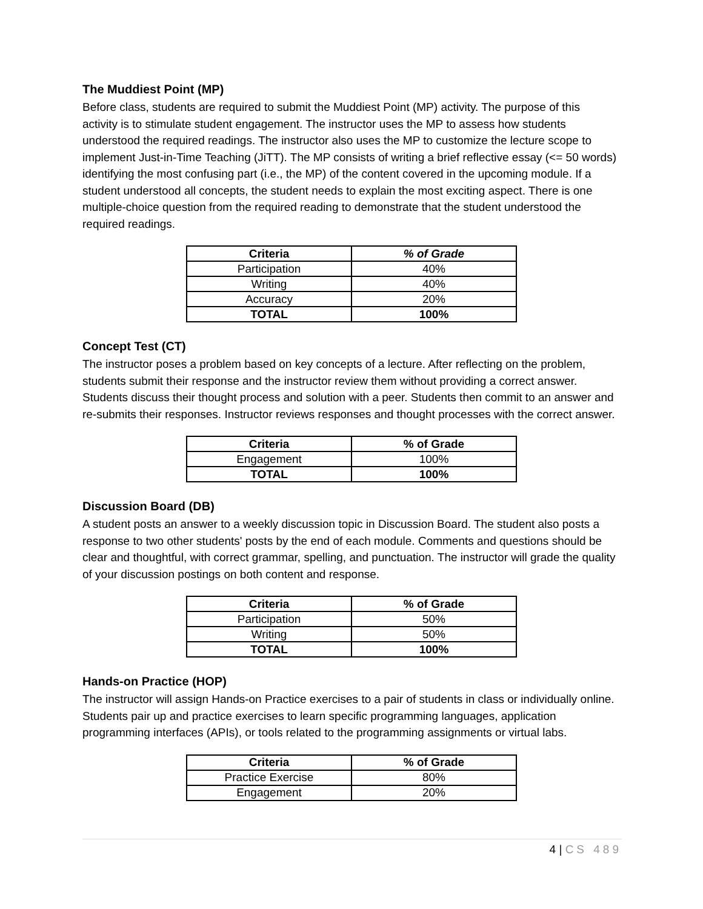The Muddiest Point (MP)
Before class, students are required to submit the Muddiest Point (MP) activity. The purpose of this activity is to stimulate student engagement. The instructor uses the MP to assess how students understood the required readings. The instructor also uses the MP to customize the lecture scope to implement Just-in-Time Teaching (JiTT). The MP consists of writing a brief reflective essay (<= 50 words) identifying the most confusing part (i.e., the MP) of the content covered in the upcoming module. If a student understood all concepts, the student needs to explain the most exciting aspect. There is one multiple-choice question from the required reading to demonstrate that the student understood the required readings.
| Criteria | % of Grade |
| --- | --- |
| Participation | 40% |
| Writing | 40% |
| Accuracy | 20% |
| TOTAL | 100% |
Concept Test (CT)
The instructor poses a problem based on key concepts of a lecture. After reflecting on the problem, students submit their response and the instructor review them without providing a correct answer. Students discuss their thought process and solution with a peer. Students then commit to an answer and re-submits their responses. Instructor reviews responses and thought processes with the correct answer.
| Criteria | % of Grade |
| --- | --- |
| Engagement | 100% |
| TOTAL | 100% |
Discussion Board (DB)
A student posts an answer to a weekly discussion topic in Discussion Board. The student also posts a response to two other students' posts by the end of each module. Comments and questions should be clear and thoughtful, with correct grammar, spelling, and punctuation. The instructor will grade the quality of your discussion postings on both content and response.
| Criteria | % of Grade |
| --- | --- |
| Participation | 50% |
| Writing | 50% |
| TOTAL | 100% |
Hands-on Practice (HOP)
The instructor will assign Hands-on Practice exercises to a pair of students in class or individually online. Students pair up and practice exercises to learn specific programming languages, application programming interfaces (APIs), or tools related to the programming assignments or virtual labs.
| Criteria | % of Grade |
| --- | --- |
| Practice Exercise | 80% |
| Engagement | 20% |
4 | CS 489